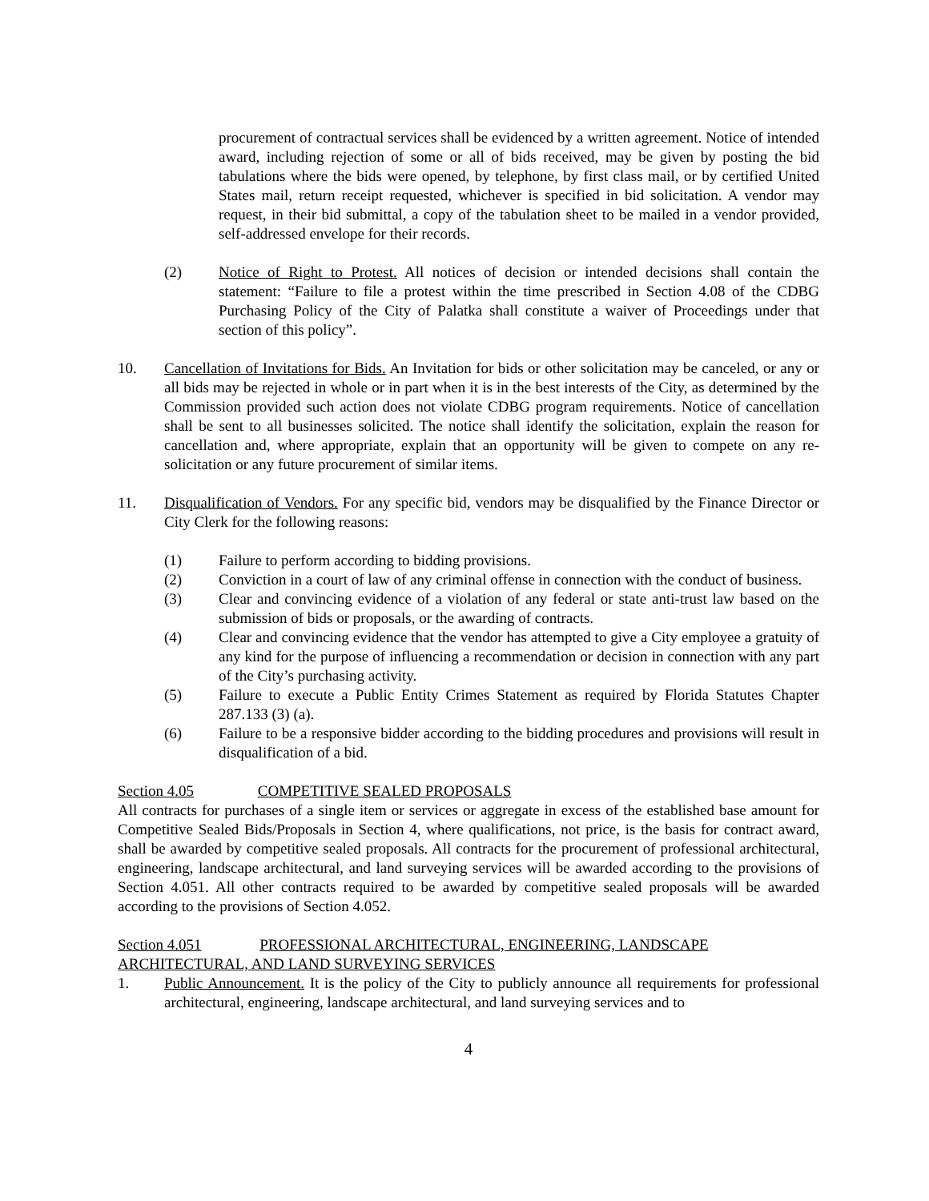procurement of contractual services shall be evidenced by a written agreement. Notice of intended award, including rejection of some or all of bids received, may be given by posting the bid tabulations where the bids were opened, by telephone, by first class mail, or by certified United States mail, return receipt requested, whichever is specified in bid solicitation. A vendor may request, in their bid submittal, a copy of the tabulation sheet to be mailed in a vendor provided, self-addressed envelope for their records.
(2) Notice of Right to Protest. All notices of decision or intended decisions shall contain the statement: “Failure to file a protest within the time prescribed in Section 4.08 of the CDBG Purchasing Policy of the City of Palatka shall constitute a waiver of Proceedings under that section of this policy”.
10. Cancellation of Invitations for Bids. An Invitation for bids or other solicitation may be canceled, or any or all bids may be rejected in whole or in part when it is in the best interests of the City, as determined by the Commission provided such action does not violate CDBG program requirements. Notice of cancellation shall be sent to all businesses solicited. The notice shall identify the solicitation, explain the reason for cancellation and, where appropriate, explain that an opportunity will be given to compete on any re-solicitation or any future procurement of similar items.
11. Disqualification of Vendors. For any specific bid, vendors may be disqualified by the Finance Director or City Clerk for the following reasons:
(1) Failure to perform according to bidding provisions.
(2) Conviction in a court of law of any criminal offense in connection with the conduct of business.
(3) Clear and convincing evidence of a violation of any federal or state anti-trust law based on the submission of bids or proposals, or the awarding of contracts.
(4) Clear and convincing evidence that the vendor has attempted to give a City employee a gratuity of any kind for the purpose of influencing a recommendation or decision in connection with any part of the City’s purchasing activity.
(5) Failure to execute a Public Entity Crimes Statement as required by Florida Statutes Chapter 287.133 (3) (a).
(6) Failure to be a responsive bidder according to the bidding procedures and provisions will result in disqualification of a bid.
Section 4.05 COMPETITIVE SEALED PROPOSALS
All contracts for purchases of a single item or services or aggregate in excess of the established base amount for Competitive Sealed Bids/Proposals in Section 4, where qualifications, not price, is the basis for contract award, shall be awarded by competitive sealed proposals. All contracts for the procurement of professional architectural, engineering, landscape architectural, and land surveying services will be awarded according to the provisions of Section 4.051. All other contracts required to be awarded by competitive sealed proposals will be awarded according to the provisions of Section 4.052.
Section 4.051 PROFESSIONAL ARCHITECTURAL, ENGINEERING, LANDSCAPE ARCHITECTURAL, AND LAND SURVEYING SERVICES
1. Public Announcement. It is the policy of the City to publicly announce all requirements for professional architectural, engineering, landscape architectural, and land surveying services and to
4